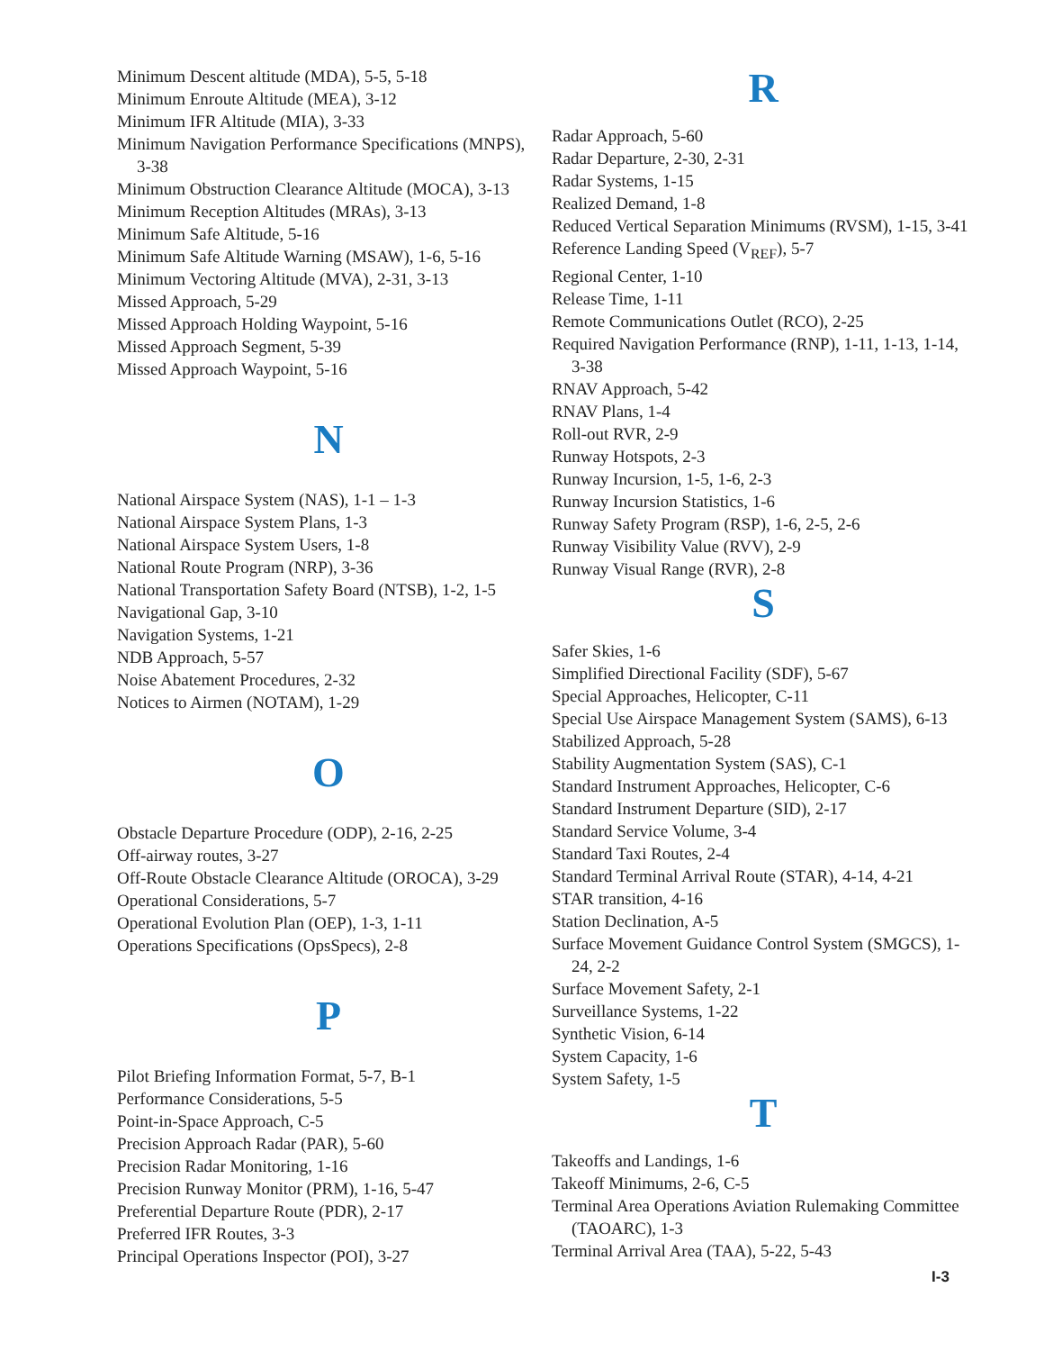Minimum Descent altitude (MDA), 5-5, 5-18
Minimum Enroute Altitude (MEA), 3-12
Minimum IFR Altitude (MIA), 3-33
Minimum Navigation Performance Specifications (MNPS), 3-38
Minimum Obstruction Clearance Altitude (MOCA), 3-13
Minimum Reception Altitudes (MRAs), 3-13
Minimum Safe Altitude, 5-16
Minimum Safe Altitude Warning (MSAW), 1-6, 5-16
Minimum Vectoring Altitude (MVA), 2-31, 3-13
Missed Approach, 5-29
Missed Approach Holding Waypoint, 5-16
Missed Approach Segment, 5-39
Missed Approach Waypoint, 5-16
N
National Airspace System (NAS), 1-1 – 1-3
National Airspace System Plans, 1-3
National Airspace System Users, 1-8
National Route Program (NRP), 3-36
National Transportation Safety Board (NTSB), 1-2, 1-5
Navigational Gap, 3-10
Navigation Systems, 1-21
NDB Approach, 5-57
Noise Abatement Procedures, 2-32
Notices to Airmen (NOTAM), 1-29
O
Obstacle Departure Procedure (ODP), 2-16, 2-25
Off-airway routes, 3-27
Off-Route Obstacle Clearance Altitude (OROCA), 3-29
Operational Considerations, 5-7
Operational Evolution Plan (OEP), 1-3, 1-11
Operations Specifications (OpsSpecs), 2-8
P
Pilot Briefing Information Format, 5-7, B-1
Performance Considerations, 5-5
Point-in-Space Approach, C-5
Precision Approach Radar (PAR), 5-60
Precision Radar Monitoring, 1-16
Precision Runway Monitor (PRM), 1-16, 5-47
Preferential Departure Route (PDR), 2-17
Preferred IFR Routes, 3-3
Principal Operations Inspector (POI), 3-27
R
Radar Approach, 5-60
Radar Departure, 2-30, 2-31
Radar Systems, 1-15
Realized Demand, 1-8
Reduced Vertical Separation Minimums (RVSM), 1-15, 3-41
Reference Landing Speed (V<sub>REF</sub>), 5-7
Regional Center, 1-10
Release Time, 1-11
Remote Communications Outlet (RCO), 2-25
Required Navigation Performance (RNP), 1-11, 1-13, 1-14, 3-38
RNAV Approach, 5-42
RNAV Plans, 1-4
Roll-out RVR, 2-9
Runway Hotspots, 2-3
Runway Incursion, 1-5, 1-6, 2-3
Runway Incursion Statistics, 1-6
Runway Safety Program (RSP), 1-6, 2-5, 2-6
Runway Visibility Value (RVV), 2-9
Runway Visual Range (RVR), 2-8
S
Safer Skies, 1-6
Simplified Directional Facility (SDF), 5-67
Special Approaches, Helicopter, C-11
Special Use Airspace Management System (SAMS), 6-13
Stabilized Approach, 5-28
Stability Augmentation System (SAS), C-1
Standard Instrument Approaches, Helicopter, C-6
Standard Instrument Departure (SID), 2-17
Standard Service Volume, 3-4
Standard Taxi Routes, 2-4
Standard Terminal Arrival Route (STAR), 4-14, 4-21
STAR transition, 4-16
Station Declination, A-5
Surface Movement Guidance Control System (SMGCS), 1-24, 2-2
Surface Movement Safety, 2-1
Surveillance Systems, 1-22
Synthetic Vision, 6-14
System Capacity, 1-6
System Safety, 1-5
T
Takeoffs and Landings, 1-6
Takeoff Minimums, 2-6, C-5
Terminal Area Operations Aviation Rulemaking Committee (TAOARC), 1-3
Terminal Arrival Area (TAA), 5-22, 5-43
I-3